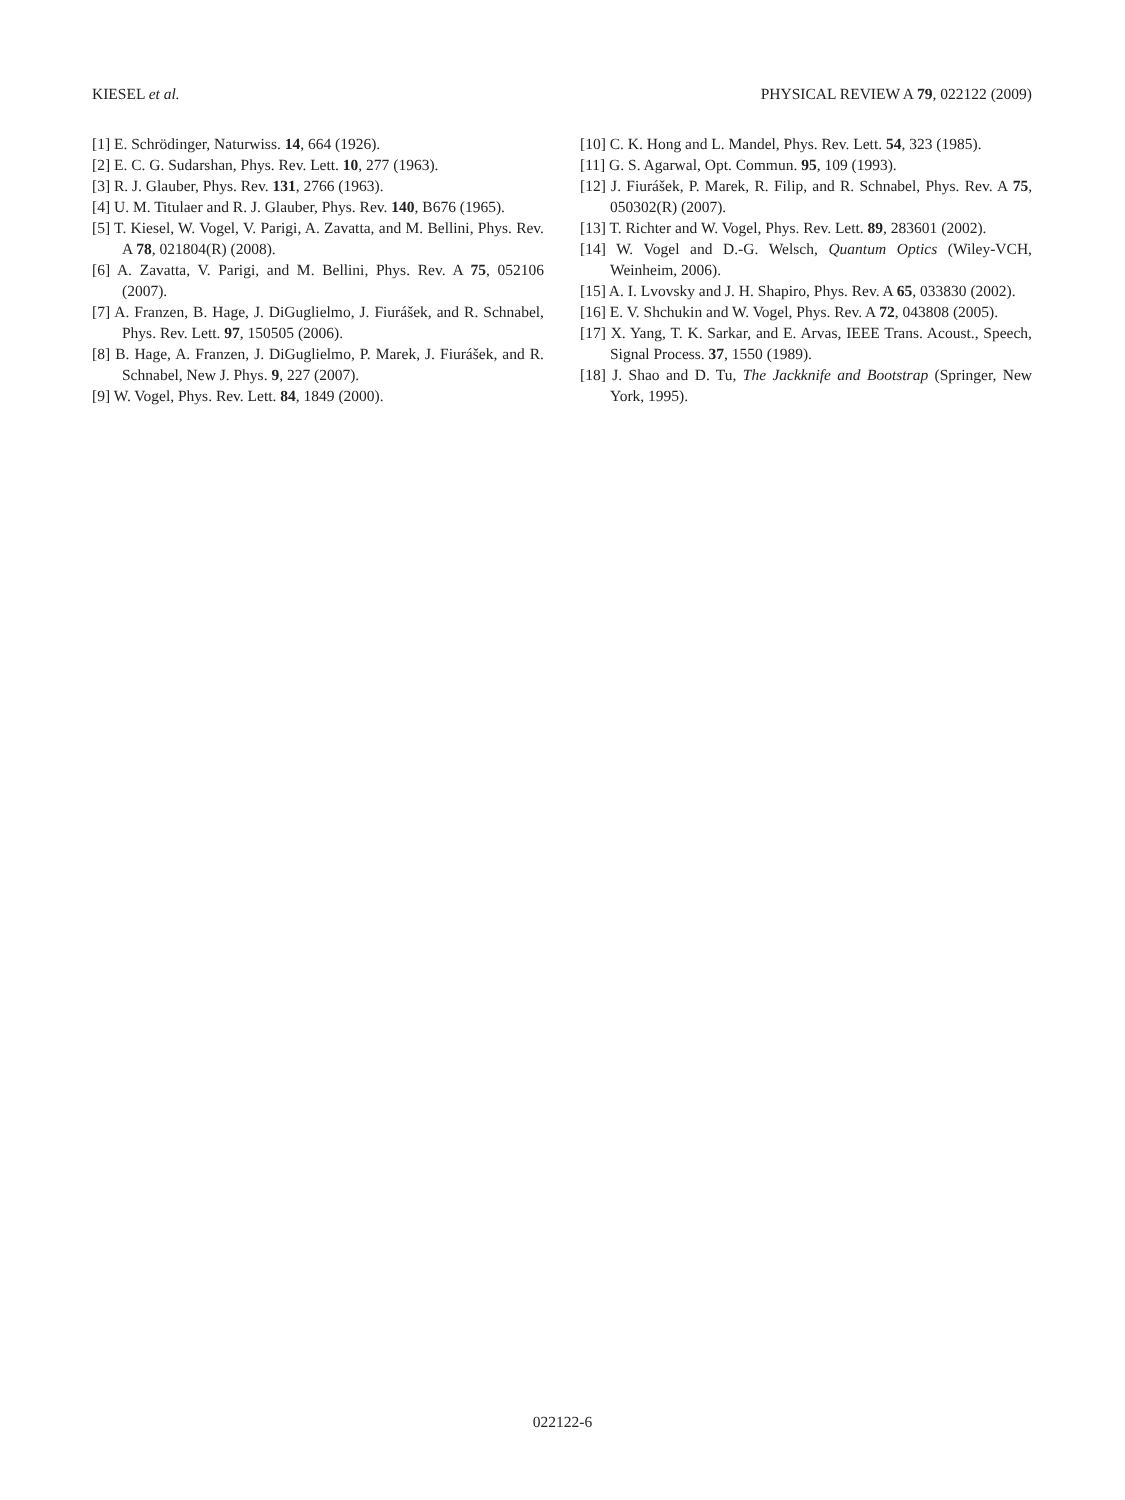KIESEL et al. PHYSICAL REVIEW A 79, 022122 (2009)
[1] E. Schrödinger, Naturwiss. 14, 664 (1926).
[2] E. C. G. Sudarshan, Phys. Rev. Lett. 10, 277 (1963).
[3] R. J. Glauber, Phys. Rev. 131, 2766 (1963).
[4] U. M. Titulaer and R. J. Glauber, Phys. Rev. 140, B676 (1965).
[5] T. Kiesel, W. Vogel, V. Parigi, A. Zavatta, and M. Bellini, Phys. Rev. A 78, 021804(R) (2008).
[6] A. Zavatta, V. Parigi, and M. Bellini, Phys. Rev. A 75, 052106 (2007).
[7] A. Franzen, B. Hage, J. DiGuglielmo, J. Fiurášek, and R. Schnabel, Phys. Rev. Lett. 97, 150505 (2006).
[8] B. Hage, A. Franzen, J. DiGuglielmo, P. Marek, J. Fiurášek, and R. Schnabel, New J. Phys. 9, 227 (2007).
[9] W. Vogel, Phys. Rev. Lett. 84, 1849 (2000).
[10] C. K. Hong and L. Mandel, Phys. Rev. Lett. 54, 323 (1985).
[11] G. S. Agarwal, Opt. Commun. 95, 109 (1993).
[12] J. Fiurášek, P. Marek, R. Filip, and R. Schnabel, Phys. Rev. A 75, 050302(R) (2007).
[13] T. Richter and W. Vogel, Phys. Rev. Lett. 89, 283601 (2002).
[14] W. Vogel and D.-G. Welsch, Quantum Optics (Wiley-VCH, Weinheim, 2006).
[15] A. I. Lvovsky and J. H. Shapiro, Phys. Rev. A 65, 033830 (2002).
[16] E. V. Shchukin and W. Vogel, Phys. Rev. A 72, 043808 (2005).
[17] X. Yang, T. K. Sarkar, and E. Arvas, IEEE Trans. Acoust., Speech, Signal Process. 37, 1550 (1989).
[18] J. Shao and D. Tu, The Jackknife and Bootstrap (Springer, New York, 1995).
022122-6